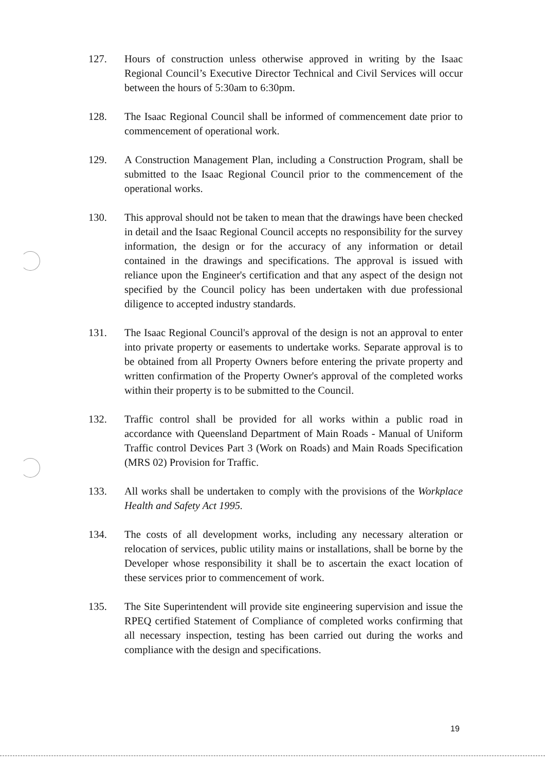127. Hours of construction unless otherwise approved in writing by the Isaac Regional Council’s Executive Director Technical and Civil Services will occur between the hours of 5:30am to 6:30pm.
128. The Isaac Regional Council shall be informed of commencement date prior to commencement of operational work.
129. A Construction Management Plan, including a Construction Program, shall be submitted to the Isaac Regional Council prior to the commencement of the operational works.
130. This approval should not be taken to mean that the drawings have been checked in detail and the Isaac Regional Council accepts no responsibility for the survey information, the design or for the accuracy of any information or detail contained in the drawings and specifications. The approval is issued with reliance upon the Engineer's certification and that any aspect of the design not specified by the Council policy has been undertaken with due professional diligence to accepted industry standards.
131. The Isaac Regional Council's approval of the design is not an approval to enter into private property or easements to undertake works. Separate approval is to be obtained from all Property Owners before entering the private property and written confirmation of the Property Owner's approval of the completed works within their property is to be submitted to the Council.
132. Traffic control shall be provided for all works within a public road in accordance with Queensland Department of Main Roads - Manual of Uniform Traffic control Devices Part 3 (Work on Roads) and Main Roads Specification (MRS 02) Provision for Traffic.
133. All works shall be undertaken to comply with the provisions of the Workplace Health and Safety Act 1995.
134. The costs of all development works, including any necessary alteration or relocation of services, public utility mains or installations, shall be borne by the Developer whose responsibility it shall be to ascertain the exact location of these services prior to commencement of work.
135. The Site Superintendent will provide site engineering supervision and issue the RPEQ certified Statement of Compliance of completed works confirming that all necessary inspection, testing has been carried out during the works and compliance with the design and specifications.
19